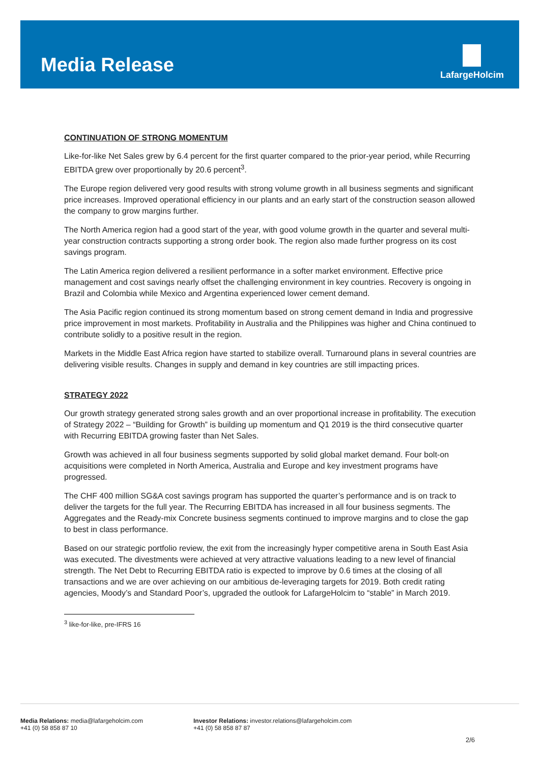Media Release
LafargeHolcim
CONTINUATION OF STRONG MOMENTUM
Like-for-like Net Sales grew by 6.4 percent for the first quarter compared to the prior-year period, while Recurring EBITDA grew over proportionally by 20.6 percent<sup>3</sup>.
The Europe region delivered very good results with strong volume growth in all business segments and significant price increases. Improved operational efficiency in our plants and an early start of the construction season allowed the company to grow margins further.
The North America region had a good start of the year, with good volume growth in the quarter and several multi-year construction contracts supporting a strong order book. The region also made further progress on its cost savings program.
The Latin America region delivered a resilient performance in a softer market environment. Effective price management and cost savings nearly offset the challenging environment in key countries. Recovery is ongoing in Brazil and Colombia while Mexico and Argentina experienced lower cement demand.
The Asia Pacific region continued its strong momentum based on strong cement demand in India and progressive price improvement in most markets. Profitability in Australia and the Philippines was higher and China continued to contribute solidly to a positive result in the region.
Markets in the Middle East Africa region have started to stabilize overall. Turnaround plans in several countries are delivering visible results. Changes in supply and demand in key countries are still impacting prices.
STRATEGY 2022
Our growth strategy generated strong sales growth and an over proportional increase in profitability. The execution of Strategy 2022 – “Building for Growth” is building up momentum and Q1 2019 is the third consecutive quarter with Recurring EBITDA growing faster than Net Sales.
Growth was achieved in all four business segments supported by solid global market demand. Four bolt-on acquisitions were completed in North America, Australia and Europe and key investment programs have progressed.
The CHF 400 million SG&A cost savings program has supported the quarter’s performance and is on track to deliver the targets for the full year. The Recurring EBITDA has increased in all four business segments. The Aggregates and the Ready-mix Concrete business segments continued to improve margins and to close the gap to best in class performance.
Based on our strategic portfolio review, the exit from the increasingly hyper competitive arena in South East Asia was executed. The divestments were achieved at very attractive valuations leading to a new level of financial strength. The Net Debt to Recurring EBITDA ratio is expected to improve by 0.6 times at the closing of all transactions and we are over achieving on our ambitious de-leveraging targets for 2019. Both credit rating agencies, Moody’s and Standard Poor’s, upgraded the outlook for LafargeHolcim to “stable” in March 2019.
<sup>3</sup> like-for-like, pre-IFRS 16
Media Relations: media@lafargeholcim.com
+41 (0) 58 858 87 10
Investor Relations: investor.relations@lafargeholcim.com
+41 (0) 58 858 87 87
2/6